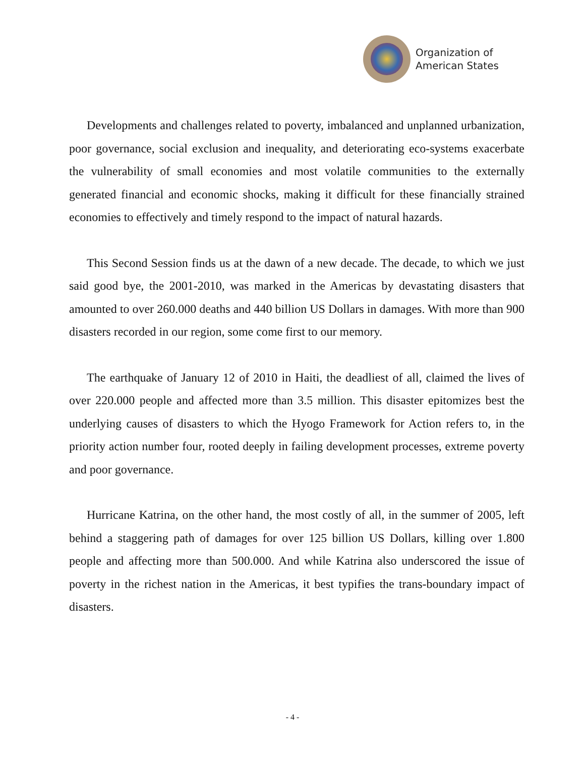Organization of
American States
Developments and challenges related to poverty, imbalanced and unplanned urbanization, poor governance, social exclusion and inequality, and deteriorating eco-systems exacerbate the vulnerability of small economies and most volatile communities to the externally generated financial and economic shocks, making it difficult for these financially strained economies to effectively and timely respond to the impact of natural hazards.
This Second Session finds us at the dawn of a new decade. The decade, to which we just said good bye, the 2001-2010, was marked in the Americas by devastating disasters that amounted to over 260.000 deaths and 440 billion US Dollars in damages. With more than 900 disasters recorded in our region, some come first to our memory.
The earthquake of January 12 of 2010 in Haiti, the deadliest of all, claimed the lives of over 220.000 people and affected more than 3.5 million. This disaster epitomizes best the underlying causes of disasters to which the Hyogo Framework for Action refers to, in the priority action number four, rooted deeply in failing development processes, extreme poverty and poor governance.
Hurricane Katrina, on the other hand, the most costly of all, in the summer of 2005, left behind a staggering path of damages for over 125 billion US Dollars, killing over 1.800 people and affecting more than 500.000. And while Katrina also underscored the issue of poverty in the richest nation in the Americas, it best typifies the trans-boundary impact of disasters.
- 4 -